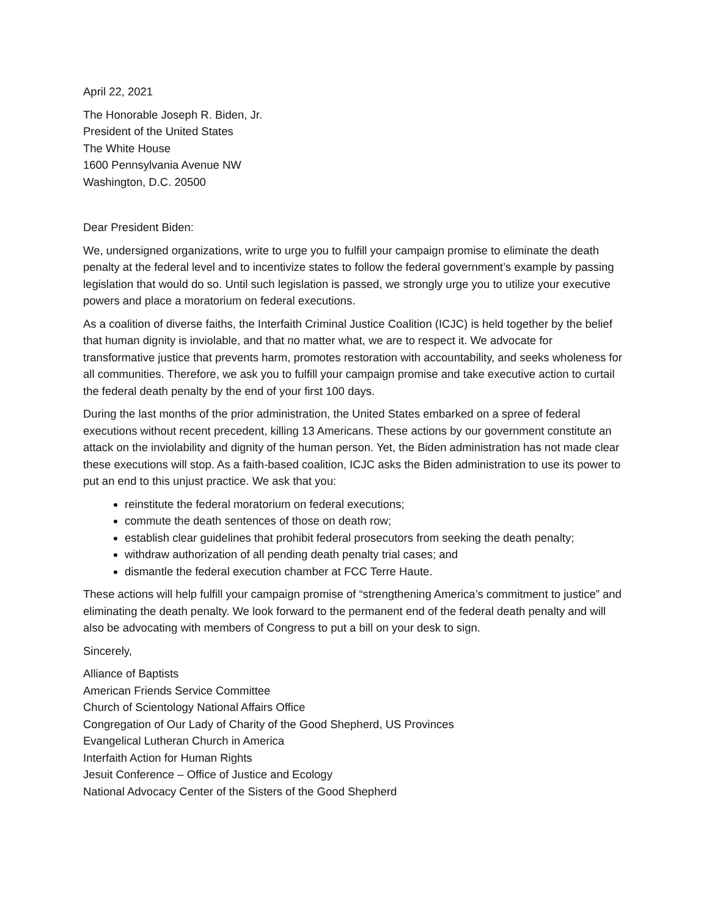April 22, 2021
The Honorable Joseph R. Biden, Jr.
President of the United States
The White House
1600 Pennsylvania Avenue NW
Washington, D.C. 20500
Dear President Biden:
We, undersigned organizations, write to urge you to fulfill your campaign promise to eliminate the death penalty at the federal level and to incentivize states to follow the federal government’s example by passing legislation that would do so. Until such legislation is passed, we strongly urge you to utilize your executive powers and place a moratorium on federal executions.
As a coalition of diverse faiths, the Interfaith Criminal Justice Coalition (ICJC) is held together by the belief that human dignity is inviolable, and that no matter what, we are to respect it. We advocate for transformative justice that prevents harm, promotes restoration with accountability, and seeks wholeness for all communities. Therefore, we ask you to fulfill your campaign promise and take executive action to curtail the federal death penalty by the end of your first 100 days.
During the last months of the prior administration, the United States embarked on a spree of federal executions without recent precedent, killing 13 Americans. These actions by our government constitute an attack on the inviolability and dignity of the human person. Yet, the Biden administration has not made clear these executions will stop. As a faith-based coalition, ICJC asks the Biden administration to use its power to put an end to this unjust practice. We ask that you:
reinstitute the federal moratorium on federal executions;
commute the death sentences of those on death row;
establish clear guidelines that prohibit federal prosecutors from seeking the death penalty;
withdraw authorization of all pending death penalty trial cases; and
dismantle the federal execution chamber at FCC Terre Haute.
These actions will help fulfill your campaign promise of “strengthening America’s commitment to justice” and eliminating the death penalty. We look forward to the permanent end of the federal death penalty and will also be advocating with members of Congress to put a bill on your desk to sign.
Sincerely,
Alliance of Baptists
American Friends Service Committee
Church of Scientology National Affairs Office
Congregation of Our Lady of Charity of the Good Shepherd, US Provinces
Evangelical Lutheran Church in America
Interfaith Action for Human Rights
Jesuit Conference – Office of Justice and Ecology
National Advocacy Center of the Sisters of the Good Shepherd